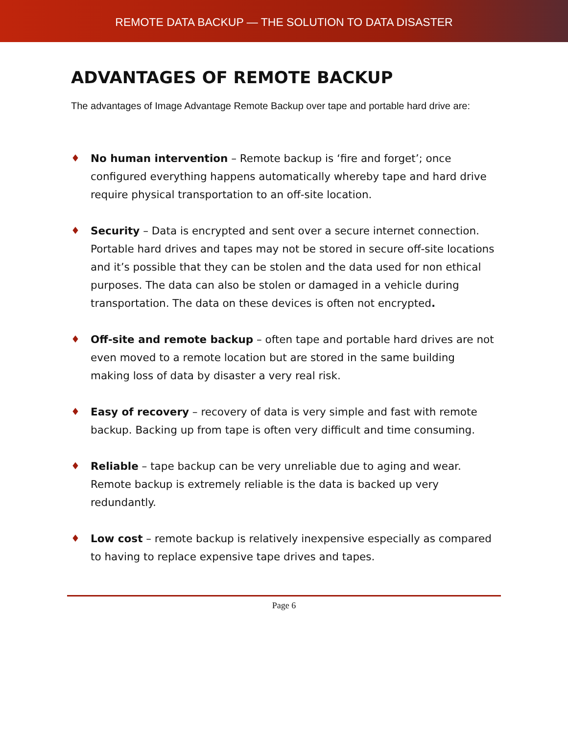REMOTE DATA BACKUP — THE SOLUTION TO DATA DISASTER
ADVANTAGES OF REMOTE BACKUP
The advantages of Image Advantage Remote Backup over tape and portable hard drive are:
♦ No human intervention – Remote backup is ‘fire and forget’; once configured everything happens automatically whereby tape and hard drive require physical transportation to an off-site location.
♦ Security – Data is encrypted and sent over a secure internet connection. Portable hard drives and tapes may not be stored in secure off-site locations and it’s possible that they can be stolen and the data used for non ethical purposes. The data can also be stolen or damaged in a vehicle during transportation. The data on these devices is often not encrypted.
♦ Off-site and remote backup – often tape and portable hard drives are not even moved to a remote location but are stored in the same building making loss of data by disaster a very real risk.
♦ Easy of recovery – recovery of data is very simple and fast with remote backup. Backing up from tape is often very difficult and time consuming.
♦ Reliable – tape backup can be very unreliable due to aging and wear. Remote backup is extremely reliable is the data is backed up very redundantly.
♦ Low cost – remote backup is relatively inexpensive especially as compared to having to replace expensive tape drives and tapes.
Page 6